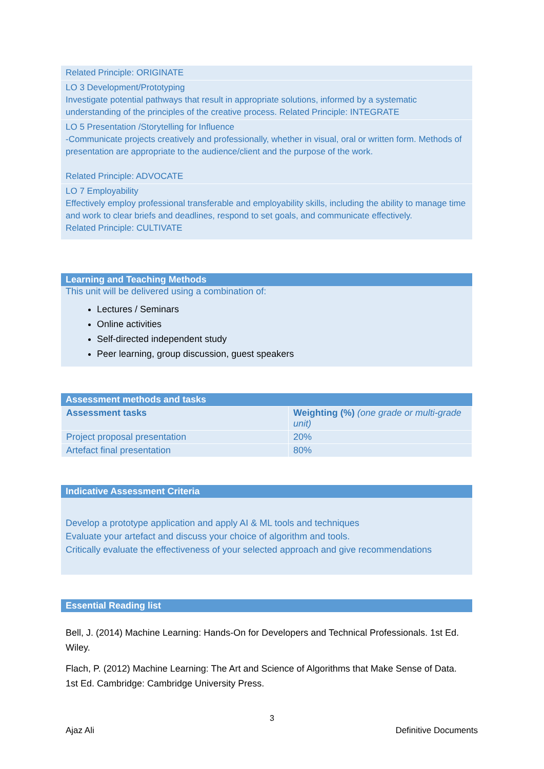Related Principle: ORIGINATE
LO 3 Development/Prototyping
Investigate potential pathways that result in appropriate solutions, informed by a systematic understanding of the principles of the creative process. Related Principle: INTEGRATE
LO 5 Presentation /Storytelling for Influence
-Communicate projects creatively and professionally, whether in visual, oral or written form. Methods of presentation are appropriate to the audience/client and the purpose of the work.
Related Principle: ADVOCATE
LO 7 Employability
Effectively employ professional transferable and employability skills, including the ability to manage time and work to clear briefs and deadlines, respond to set goals, and communicate effectively.
Related Principle: CULTIVATE
Learning and Teaching Methods
This unit will be delivered using a combination of:
Lectures / Seminars
Online activities
Self-directed independent study
Peer learning, group discussion, guest speakers
Assessment methods and tasks
| Assessment tasks | Weighting (%) (one grade or multi-grade unit) |
| --- | --- |
| Project proposal presentation | 20% |
| Artefact final presentation | 80% |
Indicative Assessment Criteria
Develop a prototype application and apply AI & ML tools and techniques
Evaluate your artefact and discuss your choice of algorithm and tools.
Critically evaluate the effectiveness of your selected approach and give recommendations
Essential Reading list
Bell, J. (2014) Machine Learning: Hands-On for Developers and Technical Professionals. 1st Ed. Wiley.
Flach, P. (2012) Machine Learning: The Art and Science of Algorithms that Make Sense of Data. 1st Ed. Cambridge: Cambridge University Press.
3
Ajaz Ali Definitive Documents